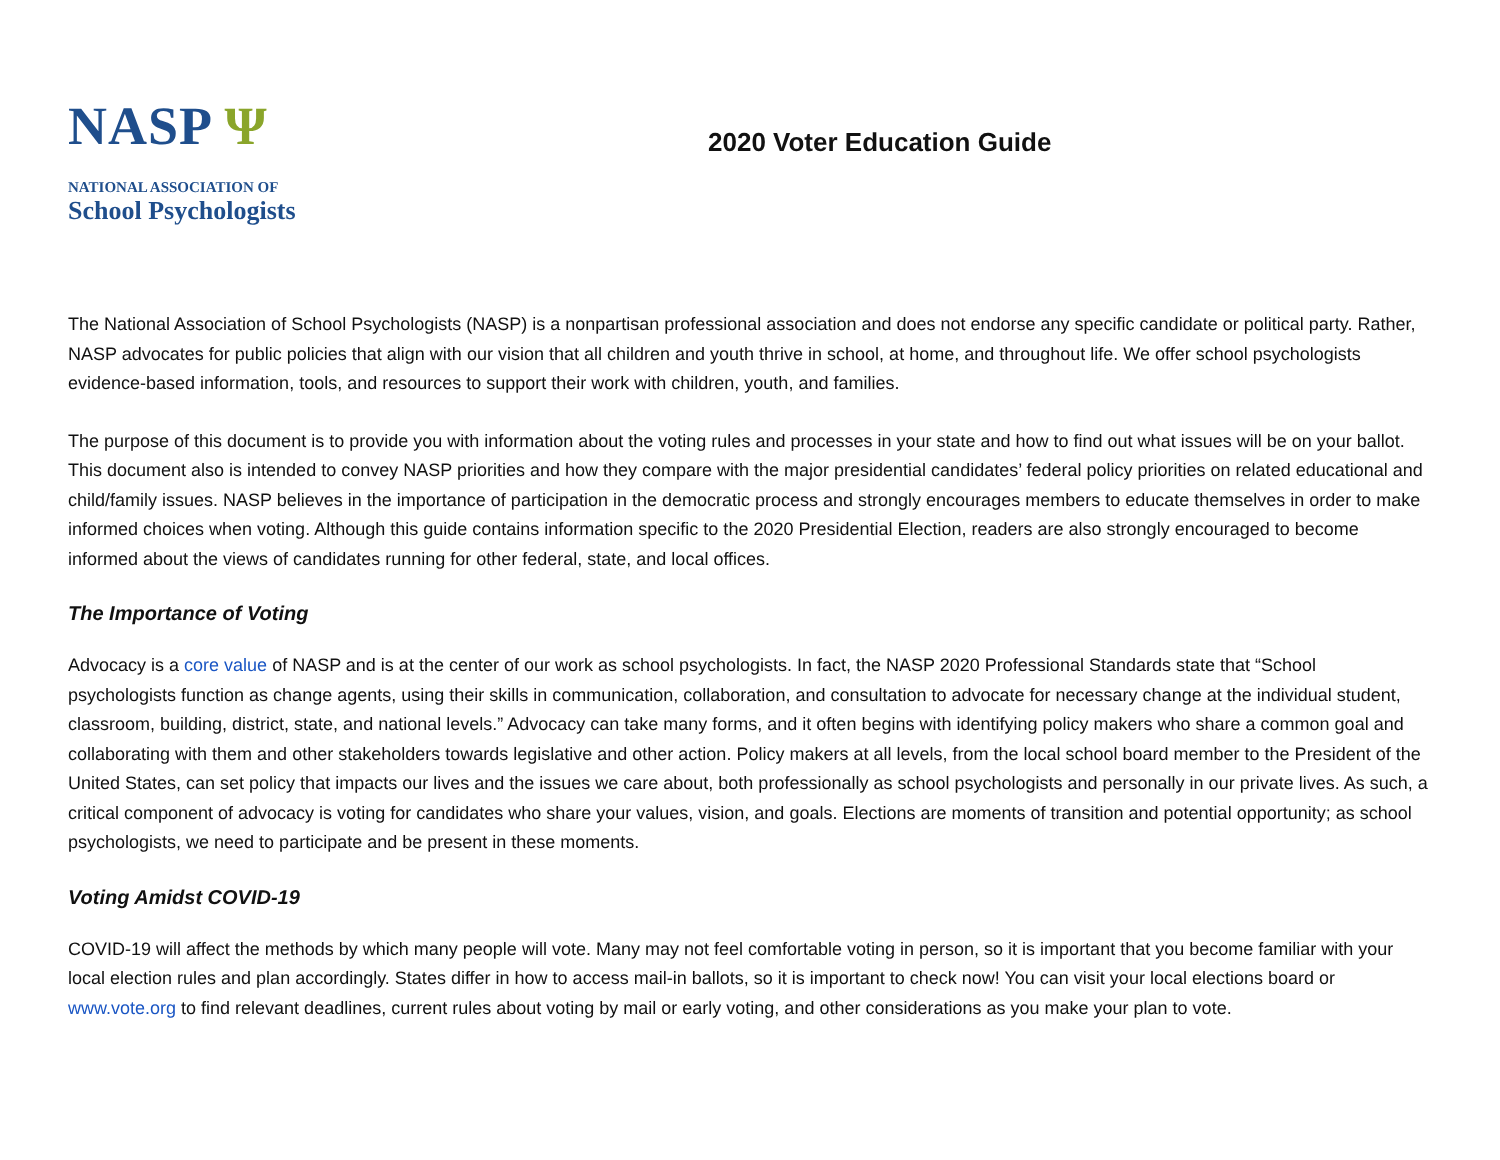NASP Ψ
NATIONAL ASSOCIATION OF
School Psychologists
2020 Voter Education Guide
The National Association of School Psychologists (NASP) is a nonpartisan professional association and does not endorse any specific candidate or political party. Rather, NASP advocates for public policies that align with our vision that all children and youth thrive in school, at home, and throughout life. We offer school psychologists evidence-based information, tools, and resources to support their work with children, youth, and families.
The purpose of this document is to provide you with information about the voting rules and processes in your state and how to find out what issues will be on your ballot. This document also is intended to convey NASP priorities and how they compare with the major presidential candidates’ federal policy priorities on related educational and child/family issues. NASP believes in the importance of participation in the democratic process and strongly encourages members to educate themselves in order to make informed choices when voting. Although this guide contains information specific to the 2020 Presidential Election, readers are also strongly encouraged to become informed about the views of candidates running for other federal, state, and local offices.
The Importance of Voting
Advocacy is a core value of NASP and is at the center of our work as school psychologists. In fact, the NASP 2020 Professional Standards state that “School psychologists function as change agents, using their skills in communication, collaboration, and consultation to advocate for necessary change at the individual student, classroom, building, district, state, and national levels.” Advocacy can take many forms, and it often begins with identifying policy makers who share a common goal and collaborating with them and other stakeholders towards legislative and other action. Policy makers at all levels, from the local school board member to the President of the United States, can set policy that impacts our lives and the issues we care about, both professionally as school psychologists and personally in our private lives. As such, a critical component of advocacy is voting for candidates who share your values, vision, and goals. Elections are moments of transition and potential opportunity; as school psychologists, we need to participate and be present in these moments.
Voting Amidst COVID-19
COVID-19 will affect the methods by which many people will vote. Many may not feel comfortable voting in person, so it is important that you become familiar with your local election rules and plan accordingly. States differ in how to access mail-in ballots, so it is important to check now! You can visit your local elections board or www.vote.org to find relevant deadlines, current rules about voting by mail or early voting, and other considerations as you make your plan to vote.